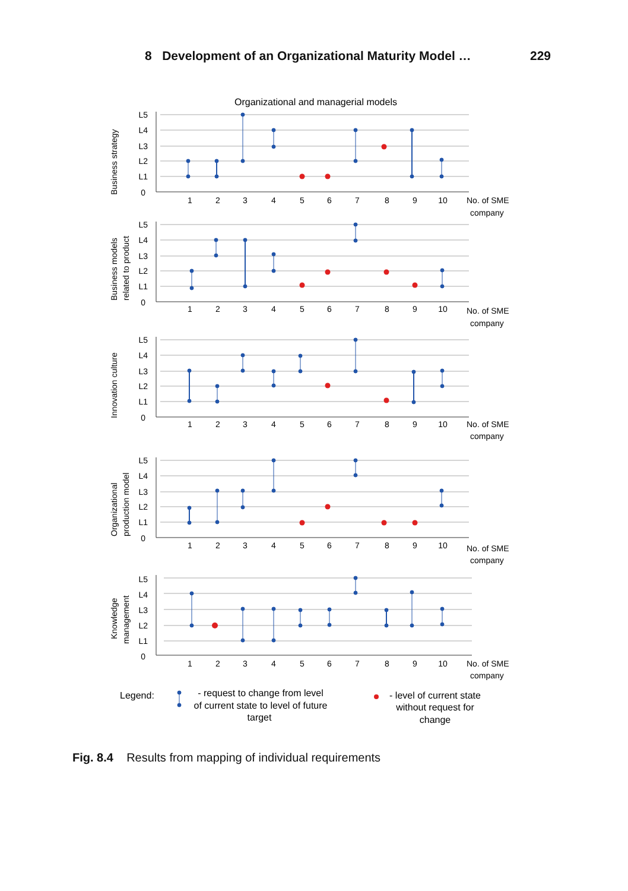8 Development of an Organizational Maturity Model … 229
Organizational and managerial models
L5
L4
L3
L2
L1
0
1
2
3
4
5
6
7
8
9
10
No. of SME
company
Business strategy
L5
L4
L3
L2
L1
0
1
2
3
4
5
6
7
8
9
10
No. of SME
company
Business models
related to product
L5
L4
L3
L2
L1
0
1
2
3
4
5
6
7
8
9
10
No. of SME
company
Innovation culture
L5
L4
L3
L2
L1
0
1
2
3
4
5
6
7
8
9
10
No. of SME
company
Organizational
production model
L5
L4
L3
L2
L1
0
1
2
3
4
5
6
7
8
9
10
No. of SME
company
Knowledge
management
Legend:
- request to change from level
of current state to level of future
target
- level of current state
without request for
change
Fig. 8.4 Results from mapping of individual requirements